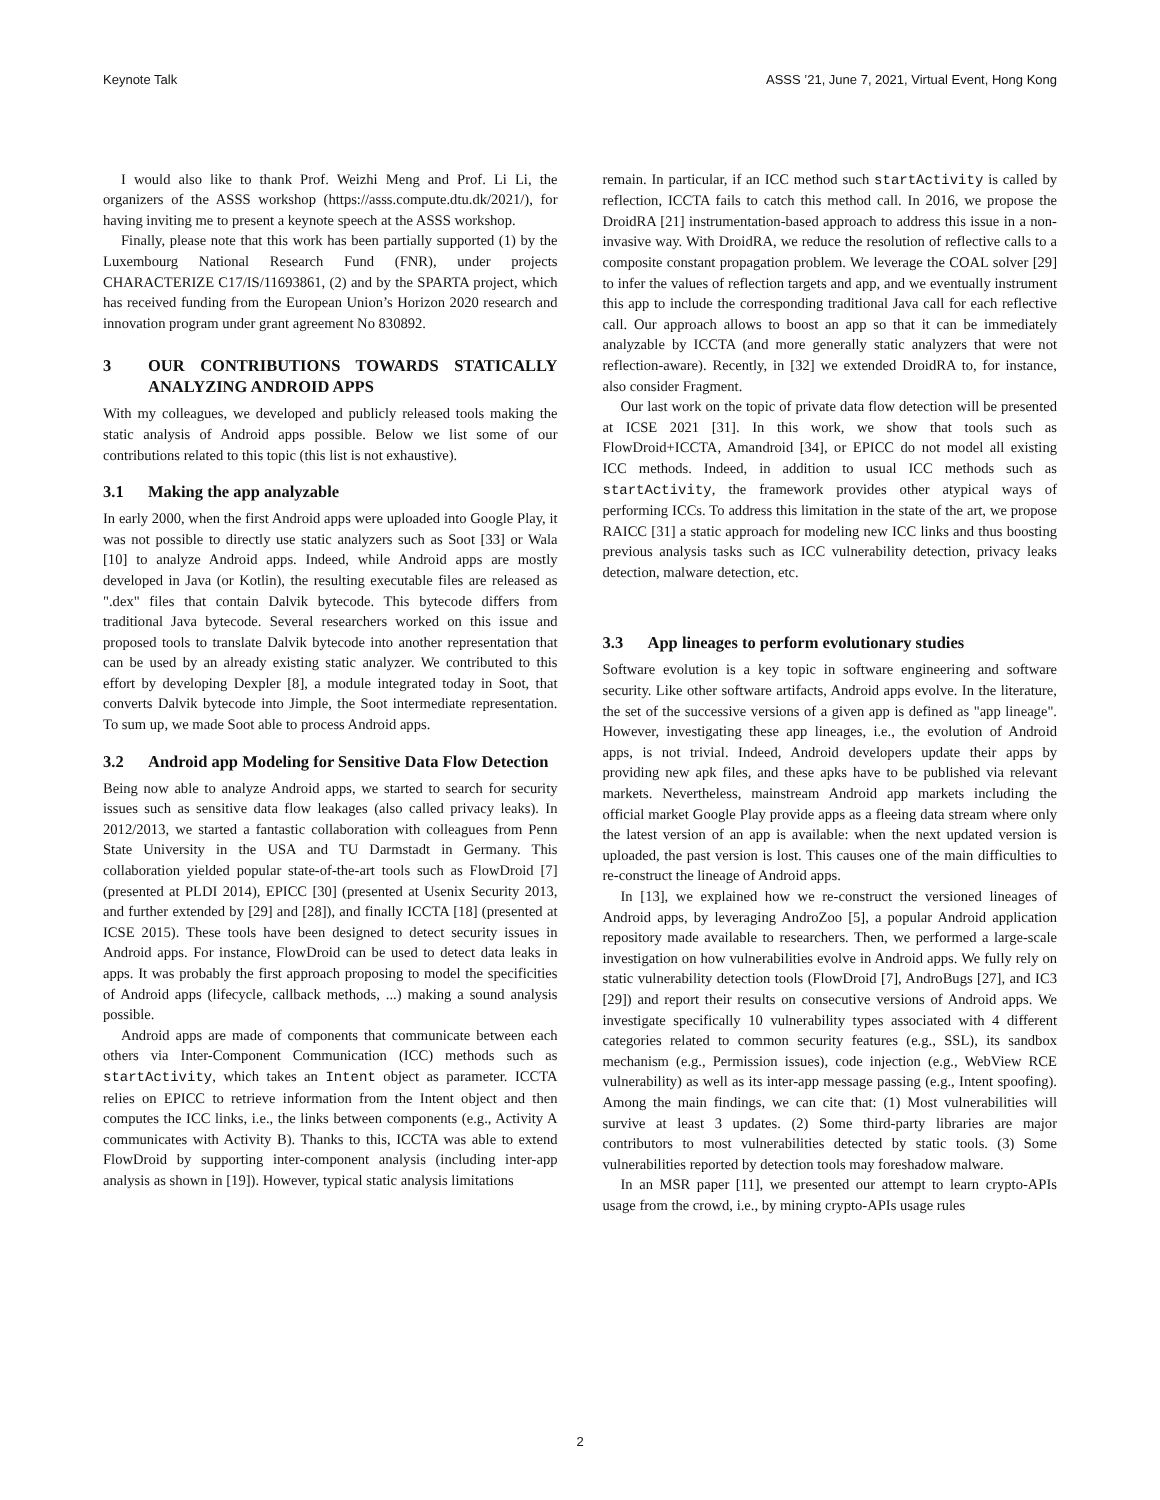Keynote Talk ASSS ’21, June 7, 2021, Virtual Event, Hong Kong
I would also like to thank Prof. Weizhi Meng and Prof. Li Li, the organizers of the ASSS workshop (https://asss.compute.dtu.dk/2021/), for having inviting me to present a keynote speech at the ASSS workshop.
Finally, please note that this work has been partially supported (1) by the Luxembourg National Research Fund (FNR), under projects CHARACTERIZE C17/IS/11693861, (2) and by the SPARTA project, which has received funding from the European Union’s Horizon 2020 research and innovation program under grant agreement No 830892.
3 OUR CONTRIBUTIONS TOWARDS STATICALLY ANALYZING ANDROID APPS
With my colleagues, we developed and publicly released tools making the static analysis of Android apps possible. Below we list some of our contributions related to this topic (this list is not exhaustive).
3.1 Making the app analyzable
In early 2000, when the first Android apps were uploaded into Google Play, it was not possible to directly use static analyzers such as Soot [33] or Wala [10] to analyze Android apps. Indeed, while Android apps are mostly developed in Java (or Kotlin), the resulting executable files are released as ".dex" files that contain Dalvik bytecode. This bytecode differs from traditional Java bytecode. Several researchers worked on this issue and proposed tools to translate Dalvik bytecode into another representation that can be used by an already existing static analyzer. We contributed to this effort by developing Dexpler [8], a module integrated today in Soot, that converts Dalvik bytecode into Jimple, the Soot intermediate representation. To sum up, we made Soot able to process Android apps.
3.2 Android app Modeling for Sensitive Data Flow Detection
Being now able to analyze Android apps, we started to search for security issues such as sensitive data flow leakages (also called privacy leaks). In 2012/2013, we started a fantastic collaboration with colleagues from Penn State University in the USA and TU Darmstadt in Germany. This collaboration yielded popular state-of-the-art tools such as FlowDroid [7] (presented at PLDI 2014), EPICC [30] (presented at Usenix Security 2013, and further extended by [29] and [28]), and finally ICCTA [18] (presented at ICSE 2015). These tools have been designed to detect security issues in Android apps. For instance, FlowDroid can be used to detect data leaks in apps. It was probably the first approach proposing to model the specificities of Android apps (lifecycle, callback methods, ...) making a sound analysis possible.
Android apps are made of components that communicate between each others via Inter-Component Communication (ICC) methods such as startActivity, which takes an Intent object as parameter. ICCTA relies on EPICC to retrieve information from the Intent object and then computes the ICC links, i.e., the links between components (e.g., Activity A communicates with Activity B). Thanks to this, ICCTA was able to extend FlowDroid by supporting inter-component analysis (including inter-app analysis as shown in [19]). However, typical static analysis limitations
remain. In particular, if an ICC method such startActivity is called by reflection, ICCTA fails to catch this method call. In 2016, we propose the DroidRA [21] instrumentation-based approach to address this issue in a non-invasive way. With DroidRA, we reduce the resolution of reflective calls to a composite constant propagation problem. We leverage the COAL solver [29] to infer the values of reflection targets and app, and we eventually instrument this app to include the corresponding traditional Java call for each reflective call. Our approach allows to boost an app so that it can be immediately analyzable by ICCTA (and more generally static analyzers that were not reflection-aware). Recently, in [32] we extended DroidRA to, for instance, also consider Fragment.
Our last work on the topic of private data flow detection will be presented at ICSE 2021 [31]. In this work, we show that tools such as FlowDroid+ICCTA, Amandroid [34], or EPICC do not model all existing ICC methods. Indeed, in addition to usual ICC methods such as startActivity, the framework provides other atypical ways of performing ICCs. To address this limitation in the state of the art, we propose RAICC [31] a static approach for modeling new ICC links and thus boosting previous analysis tasks such as ICC vulnerability detection, privacy leaks detection, malware detection, etc.
3.3 App lineages to perform evolutionary studies
Software evolution is a key topic in software engineering and software security. Like other software artifacts, Android apps evolve. In the literature, the set of the successive versions of a given app is defined as "app lineage". However, investigating these app lineages, i.e., the evolution of Android apps, is not trivial. Indeed, Android developers update their apps by providing new apk files, and these apks have to be published via relevant markets. Nevertheless, mainstream Android app markets including the official market Google Play provide apps as a fleeing data stream where only the latest version of an app is available: when the next updated version is uploaded, the past version is lost. This causes one of the main difficulties to re-construct the lineage of Android apps.
In [13], we explained how we re-construct the versioned lineages of Android apps, by leveraging AndroZoo [5], a popular Android application repository made available to researchers. Then, we performed a large-scale investigation on how vulnerabilities evolve in Android apps. We fully rely on static vulnerability detection tools (FlowDroid [7], AndroBugs [27], and IC3 [29]) and report their results on consecutive versions of Android apps. We investigate specifically 10 vulnerability types associated with 4 different categories related to common security features (e.g., SSL), its sandbox mechanism (e.g., Permission issues), code injection (e.g., WebView RCE vulnerability) as well as its inter-app message passing (e.g., Intent spoofing). Among the main findings, we can cite that: (1) Most vulnerabilities will survive at least 3 updates. (2) Some third-party libraries are major contributors to most vulnerabilities detected by static tools. (3) Some vulnerabilities reported by detection tools may foreshadow malware.
In an MSR paper [11], we presented our attempt to learn crypto-APIs usage from the crowd, i.e., by mining crypto-APIs usage rules
2